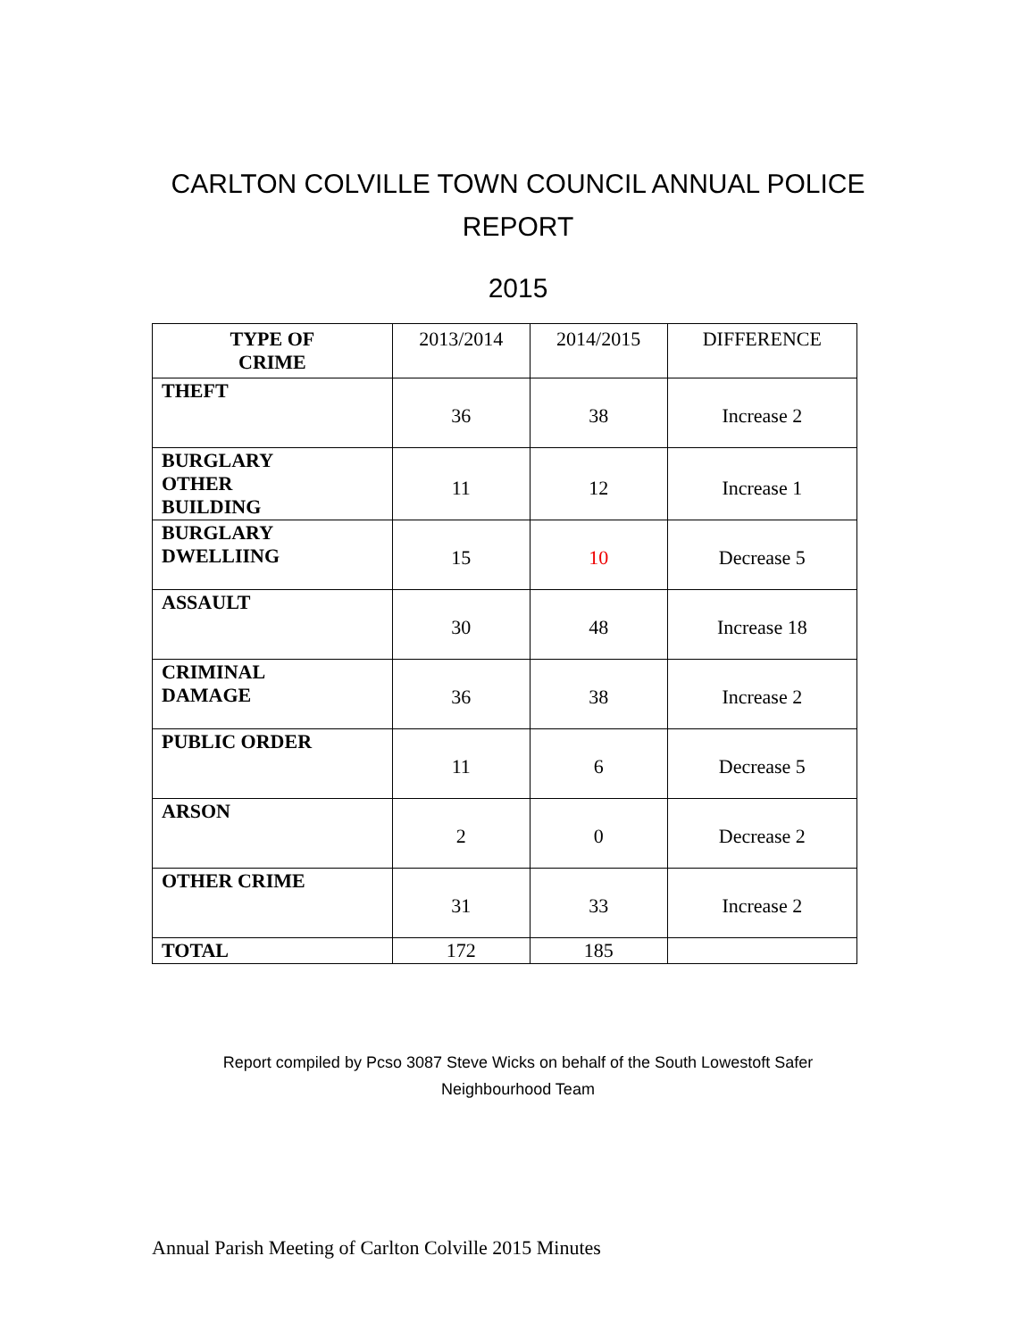CARLTON COLVILLE TOWN COUNCIL ANNUAL POLICE
REPORT
2015
| TYPE OF CRIME | 2013/2014 | 2014/2015 | DIFFERENCE |
| --- | --- | --- | --- |
| THEFT | 36 | 38 | Increase 2 |
| BURGLARY OTHER BUILDING | 11 | 12 | Increase 1 |
| BURGLARY DWELLIING | 15 | 10 | Decrease 5 |
| ASSAULT | 30 | 48 | Increase 18 |
| CRIMINAL DAMAGE | 36 | 38 | Increase 2 |
| PUBLIC ORDER | 11 | 6 | Decrease 5 |
| ARSON | 2 | 0 | Decrease 2 |
| OTHER CRIME | 31 | 33 | Increase 2 |
| TOTAL | 172 | 185 | |
Report compiled by Pcso 3087 Steve Wicks on behalf of the South Lowestoft Safer
Neighbourhood Team
Annual Parish Meeting of Carlton Colville 2015 Minutes